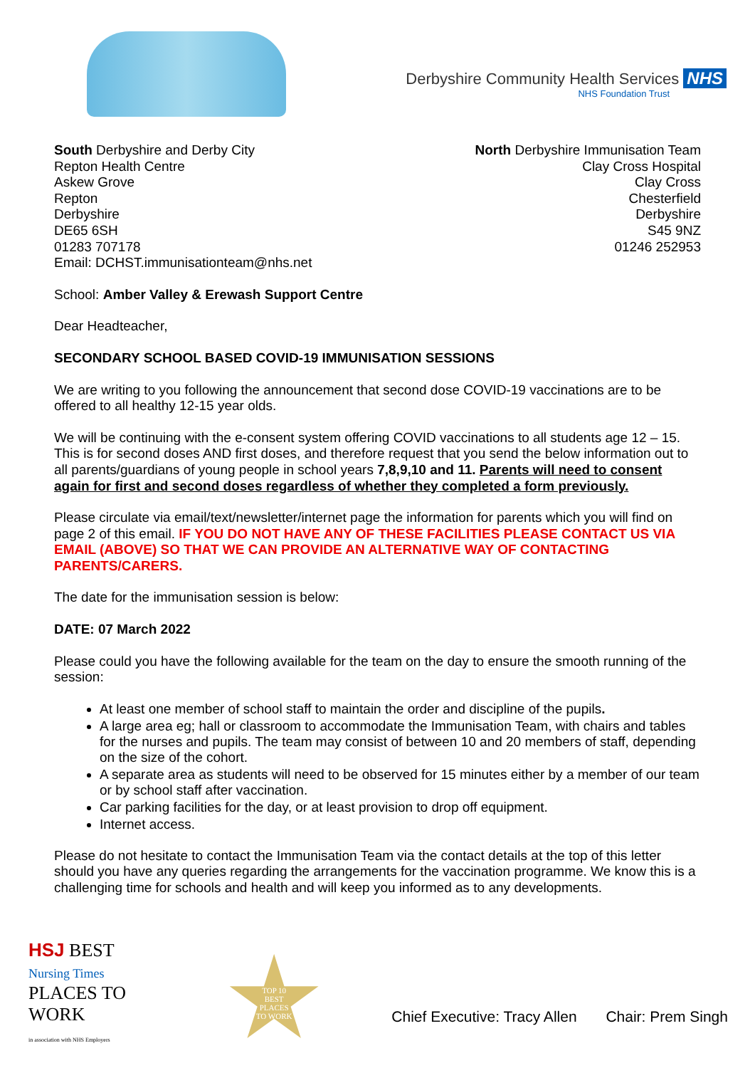Derbyshire Community Health Services NHS
NHS Foundation Trust
South Derbyshire and Derby City
Repton Health Centre
Askew Grove
Repton
Derbyshire
DE65 6SH
01283 707178
Email: DCHST.immunisationteam@nhs.net
North Derbyshire Immunisation Team
Clay Cross Hospital
Clay Cross
Chesterfield
Derbyshire
S45 9NZ
01246 252953
School: Amber Valley & Erewash Support Centre
Dear Headteacher,
SECONDARY SCHOOL BASED COVID-19 IMMUNISATION SESSIONS
We are writing to you following the announcement that second dose COVID-19 vaccinations are to be offered to all healthy 12-15 year olds.
We will be continuing with the e-consent system offering COVID vaccinations to all students age 12 – 15. This is for second doses AND first doses, and therefore request that you send the below information out to all parents/guardians of young people in school years 7,8,9,10 and 11. Parents will need to consent again for first and second doses regardless of whether they completed a form previously.
Please circulate via email/text/newsletter/internet page the information for parents which you will find on page 2 of this email. IF YOU DO NOT HAVE ANY OF THESE FACILITIES PLEASE CONTACT US VIA EMAIL (ABOVE) SO THAT WE CAN PROVIDE AN ALTERNATIVE WAY OF CONTACTING PARENTS/CARERS.
The date for the immunisation session is below:
DATE: 07 March 2022
Please could you have the following available for the team on the day to ensure the smooth running of the session:
At least one member of school staff to maintain the order and discipline of the pupils.
A large area eg; hall or classroom to accommodate the Immunisation Team, with chairs and tables for the nurses and pupils. The team may consist of between 10 and 20 members of staff, depending on the size of the cohort.
A separate area as students will need to be observed for 15 minutes either by a member of our team or by school staff after vaccination.
Car parking facilities for the day, or at least provision to drop off equipment.
Internet access.
Please do not hesitate to contact the Immunisation Team via the contact details at the top of this letter should you have any queries regarding the arrangements for the vaccination programme. We know this is a challenging time for schools and health and will keep you informed as to any developments.
HSJ BEST
Nursing Times PLACES TO WORK
in association with NHS Employers
TOP 10
BEST
PLACES
TO WORK
Chief Executive: Tracy Allen Chair: Prem Singh